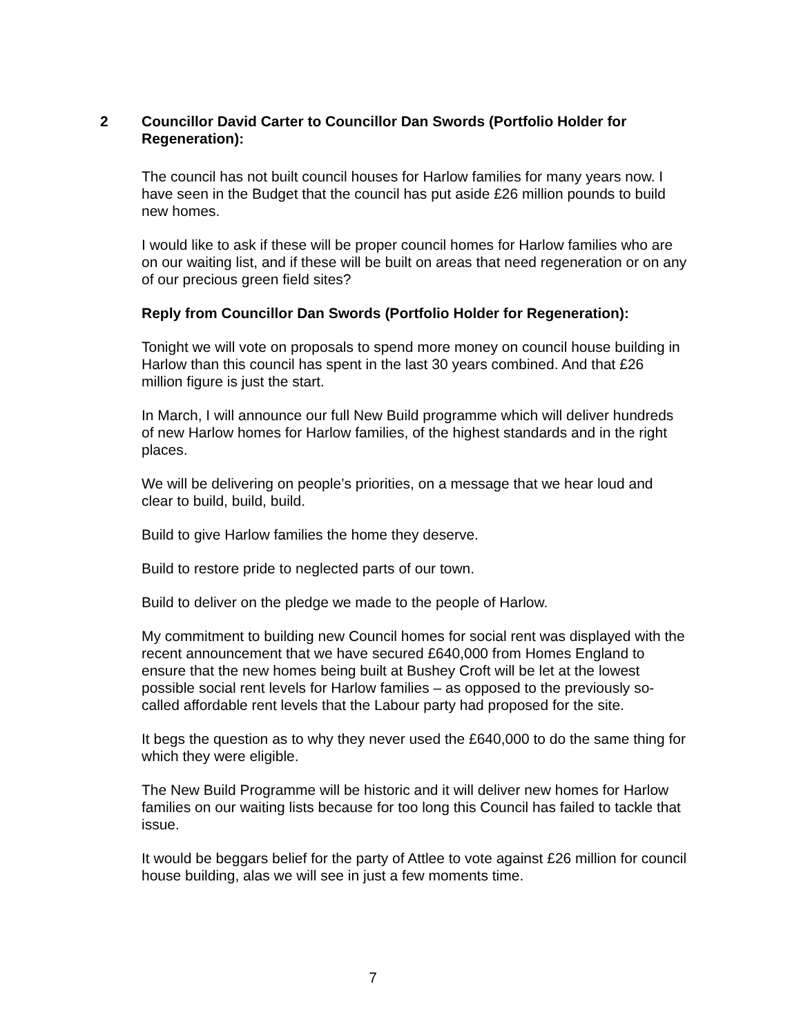2 Councillor David Carter to Councillor Dan Swords (Portfolio Holder for Regeneration):
The council has not built council houses for Harlow families for many years now. I have seen in the Budget that the council has put aside £26 million pounds to build new homes.
I would like to ask if these will be proper council homes for Harlow families who are on our waiting list, and if these will be built on areas that need regeneration or on any of our precious green field sites?
Reply from Councillor Dan Swords (Portfolio Holder for Regeneration):
Tonight we will vote on proposals to spend more money on council house building in Harlow than this council has spent in the last 30 years combined. And that £26 million figure is just the start.
In March, I will announce our full New Build programme which will deliver hundreds of new Harlow homes for Harlow families, of the highest standards and in the right places.
We will be delivering on people’s priorities, on a message that we hear loud and clear to build, build, build.
Build to give Harlow families the home they deserve.
Build to restore pride to neglected parts of our town.
Build to deliver on the pledge we made to the people of Harlow.
My commitment to building new Council homes for social rent was displayed with the recent announcement that we have secured £640,000 from Homes England to ensure that the new homes being built at Bushey Croft will be let at the lowest possible social rent levels for Harlow families – as opposed to the previously so-called affordable rent levels that the Labour party had proposed for the site.
It begs the question as to why they never used the £640,000 to do the same thing for which they were eligible.
The New Build Programme will be historic and it will deliver new homes for Harlow families on our waiting lists because for too long this Council has failed to tackle that issue.
It would be beggars belief for the party of Attlee to vote against £26 million for council house building, alas we will see in just a few moments time.
7